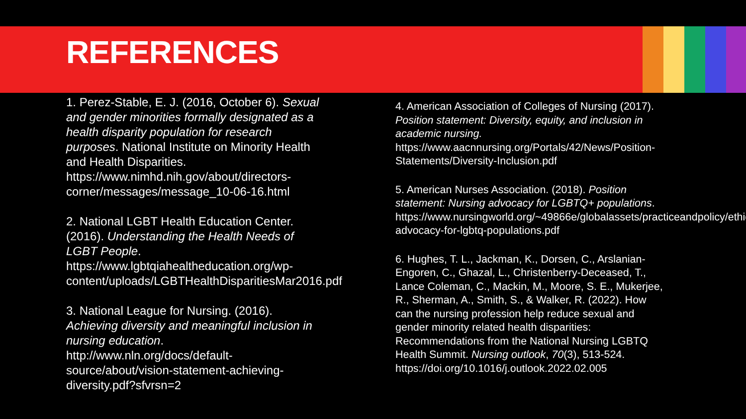REFERENCES
1. Perez-Stable, E. J. (2016, October 6). Sexual and gender minorities formally designated as a health disparity population for research purposes. National Institute on Minority Health and Health Disparities. https://www.nimhd.nih.gov/about/directors-corner/messages/message_10-06-16.html
2. National LGBT Health Education Center. (2016). Understanding the Health Needs of LGBT People. https://www.lgbtqiahealtheducation.org/wp-content/uploads/LGBTHealthDisparitiesMar2016.pdf
3. National League for Nursing. (2016). Achieving diversity and meaningful inclusion in nursing education. http://www.nln.org/docs/default-source/about/vision-statement-achieving-diversity.pdf?sfvrsn=2
4. American Association of Colleges of Nursing (2017). Position statement: Diversity, equity, and inclusion in academic nursing. https://www.aacnnursing.org/Portals/42/News/Position-Statements/Diversity-Inclusion.pdf
5. American Nurses Association. (2018). Position statement: Nursing advocacy for LGBTQ+ populations. https://www.nursingworld.org/~49866e/globalassets/practiceandpolicy/ethics/nursing-advocacy-for-lgbtq-populations.pdf
6. Hughes, T. L., Jackman, K., Dorsen, C., Arslanian-Engoren, C., Ghazal, L., Christenberry-Deceased, T., Lance Coleman, C., Mackin, M., Moore, S. E., Mukerjee, R., Sherman, A., Smith, S., & Walker, R. (2022). How can the nursing profession help reduce sexual and gender minority related health disparities: Recommendations from the National Nursing LGBTQ Health Summit. Nursing outlook, 70(3), 513-524. https://doi.org/10.1016/j.outlook.2022.02.005